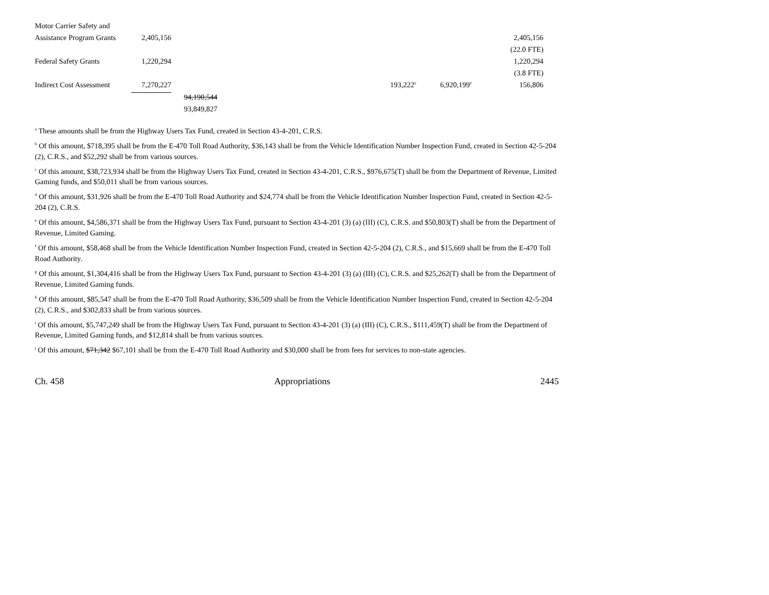| Motor Carrier Safety and | | | | | | |
| Assistance Program Grants | 2,405,156 | | | | | 2,405,156 |
| | | | | | | (22.0 FTE) |
| Federal Safety Grants | 1,220,294 | | | | | 1,220,294 |
| | | | | | | (3.8 FTE) |
| Indirect Cost Assessment | 7,270,227 | | | 193,222<sup>y</sup> | 6,920,199<sup>z</sup> | 156,806 |
| | | 94,190,544 | | | | |
| | | 93,849,827 | | | | |
<sup>a</sup> These amounts shall be from the Highway Users Tax Fund, created in Section 43-4-201, C.R.S.
<sup>b</sup> Of this amount, $718,395 shall be from the E-470 Toll Road Authority, $36,143 shall be from the Vehicle Identification Number Inspection Fund, created in Section 42-5-204 (2), C.R.S., and $52,292 shall be from various sources.
<sup>c</sup> Of this amount, $38,723,934 shall be from the Highway Users Tax Fund, created in Section 43-4-201, C.R.S., $976,675(T) shall be from the Department of Revenue, Limited Gaming funds, and $50,011 shall be from various sources.
<sup>d</sup> Of this amount, $31,926 shall be from the E-470 Toll Road Authority and $24,774 shall be from the Vehicle Identification Number Inspection Fund, created in Section 42-5-204 (2), C.R.S.
<sup>e</sup> Of this amount, $4,586,371 shall be from the Highway Users Tax Fund, pursuant to Section 43-4-201 (3) (a) (III) (C), C.R.S. and $50,803(T) shall be from the Department of Revenue, Limited Gaming.
<sup>f</sup> Of this amount, $58,468 shall be from the Vehicle Identification Number Inspection Fund, created in Section 42-5-204 (2), C.R.S., and $15,669 shall be from the E-470 Toll Road Authority.
<sup>g</sup> Of this amount, $1,304,416 shall be from the Highway Users Tax Fund, pursuant to Section 43-4-201 (3) (a) (III) (C), C.R.S. and $25,262(T) shall be from the Department of Revenue, Limited Gaming funds.
<sup>h</sup> Of this amount, $85,547 shall be from the E-470 Toll Road Authority, $36,509 shall be from the Vehicle Identification Number Inspection Fund, created in Section 42-5-204 (2), C.R.S., and $302,833 shall be from various sources.
<sup>i</sup> Of this amount, $5,747,249 shall be from the Highway Users Tax Fund, pursuant to Section 43-4-201 (3) (a) (III) (C), C.R.S., $111,459(T) shall be from the Department of Revenue, Limited Gaming funds, and $12,814 shall be from various sources.
<sup>j</sup> Of this amount, $71,342 $67,101 shall be from the E-470 Toll Road Authority and $30,000 shall be from fees for services to non-state agencies.
Ch. 458 Appropriations 2445